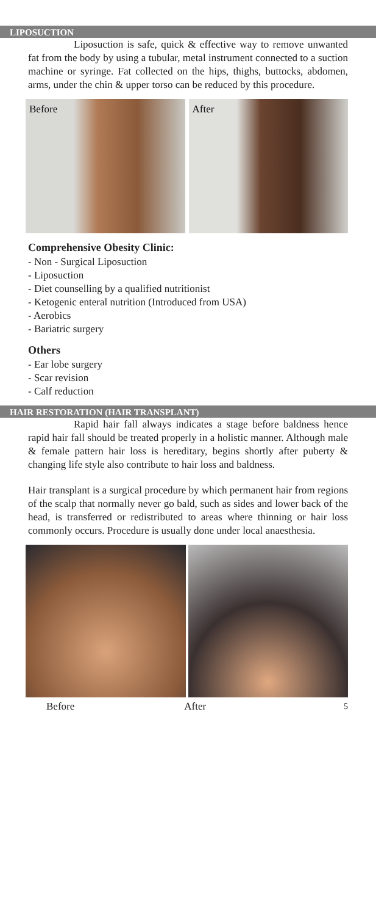LIPOSUCTION
Liposuction is safe, quick & effective way to remove unwanted fat from the body by using a tubular, metal instrument connected to a suction machine or syringe. Fat collected on the hips, thighs, buttocks, abdomen, arms, under the chin & upper torso can be reduced by this procedure.
Before After
Comprehensive Obesity Clinic:
- Non - Surgical Liposuction
- Liposuction
- Diet counselling by a qualified nutritionist
- Ketogenic enteral nutrition (Introduced from USA)
- Aerobics
- Bariatric surgery
Others
- Ear lobe surgery
- Scar revision
- Calf reduction
HAIR RESTORATION (HAIR TRANSPLANT)
Rapid hair fall always indicates a stage before baldness hence rapid hair fall should be treated properly in a holistic manner. Although male & female pattern hair loss is hereditary, begins shortly after puberty & changing life style also contribute to hair loss and baldness.
Hair transplant is a surgical procedure by which permanent hair from regions of the scalp that normally never go bald, such as sides and lower back of the head, is transferred or redistributed to areas where thinning or hair loss commonly occurs. Procedure is usually done under local anaesthesia.
Before After 5